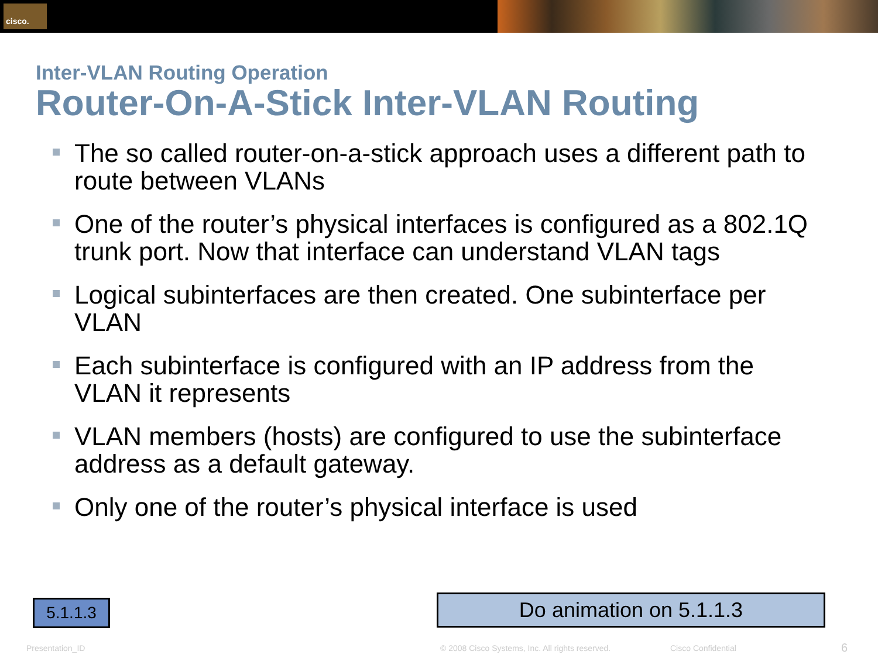cisco.
Inter-VLAN Routing Operation
Router-On-A-Stick Inter-VLAN Routing
The so called router-on-a-stick approach uses a different path to route between VLANs
One of the router’s physical interfaces is configured as a 802.1Q trunk port. Now that interface can understand VLAN tags
Logical subinterfaces are then created. One subinterface per VLAN
Each subinterface is configured with an IP address from the VLAN it represents
VLAN members (hosts) are configured to use the subinterface address as a default gateway.
Only one of the router’s physical interface is used
5.1.1.3 Do animation on 5.1.1.3
Presentation_ID
© 2008 Cisco Systems, Inc. All rights reserved.
Cisco Confidential 6